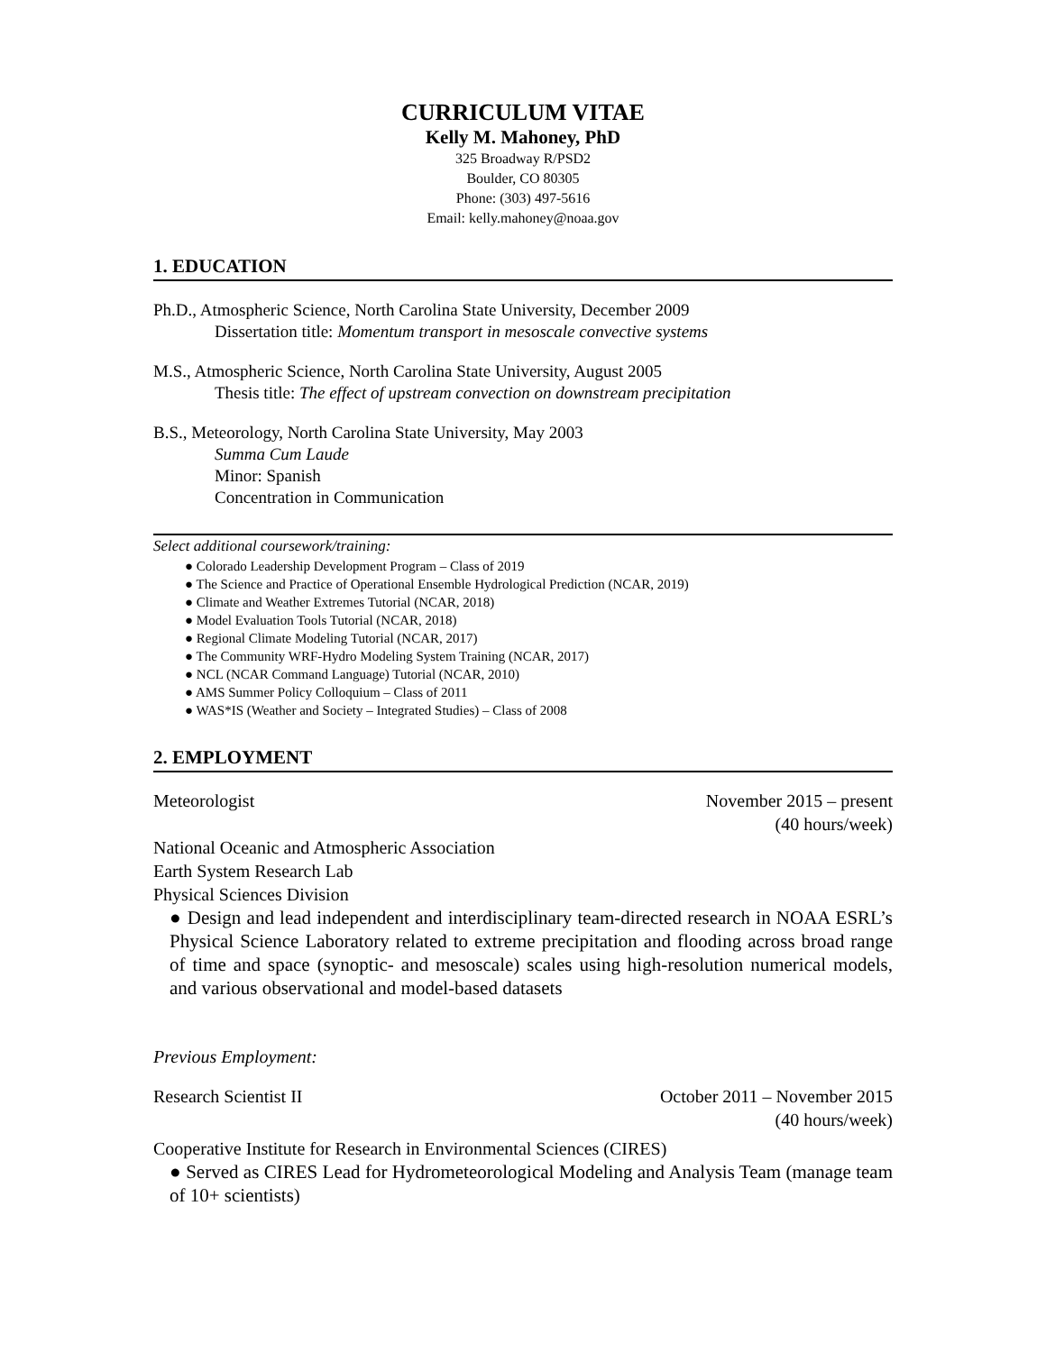CURRICULUM VITAE
Kelly M. Mahoney, PhD
325 Broadway R/PSD2
Boulder, CO 80305
Phone: (303) 497-5616
Email: kelly.mahoney@noaa.gov
1. EDUCATION
Ph.D., Atmospheric Science, North Carolina State University, December 2009
Dissertation title: Momentum transport in mesoscale convective systems
M.S., Atmospheric Science, North Carolina State University, August 2005
Thesis title: The effect of upstream convection on downstream precipitation
B.S., Meteorology, North Carolina State University, May 2003
Summa Cum Laude
Minor: Spanish
Concentration in Communication
Select additional coursework/training:
● Colorado Leadership Development Program – Class of 2019
● The Science and Practice of Operational Ensemble Hydrological Prediction (NCAR, 2019)
● Climate and Weather Extremes Tutorial (NCAR, 2018)
● Model Evaluation Tools Tutorial (NCAR, 2018)
● Regional Climate Modeling Tutorial (NCAR, 2017)
● The Community WRF-Hydro Modeling System Training (NCAR, 2017)
● NCL (NCAR Command Language) Tutorial (NCAR, 2010)
● AMS Summer Policy Colloquium – Class of 2011
● WAS*IS (Weather and Society – Integrated Studies) – Class of 2008
2. EMPLOYMENT
Meteorologist November 2015 – present
(40 hours/week)
National Oceanic and Atmospheric Association
Earth System Research Lab
Physical Sciences Division
● Design and lead independent and interdisciplinary team-directed research in NOAA ESRL’s Physical Science Laboratory related to extreme precipitation and flooding across broad range of time and space (synoptic- and mesoscale) scales using high-resolution numerical models, and various observational and model-based datasets
Previous Employment:
Research Scientist II October 2011 – November 2015
(40 hours/week)
Cooperative Institute for Research in Environmental Sciences (CIRES)
● Served as CIRES Lead for Hydrometeorological Modeling and Analysis Team (manage team of 10+ scientists)